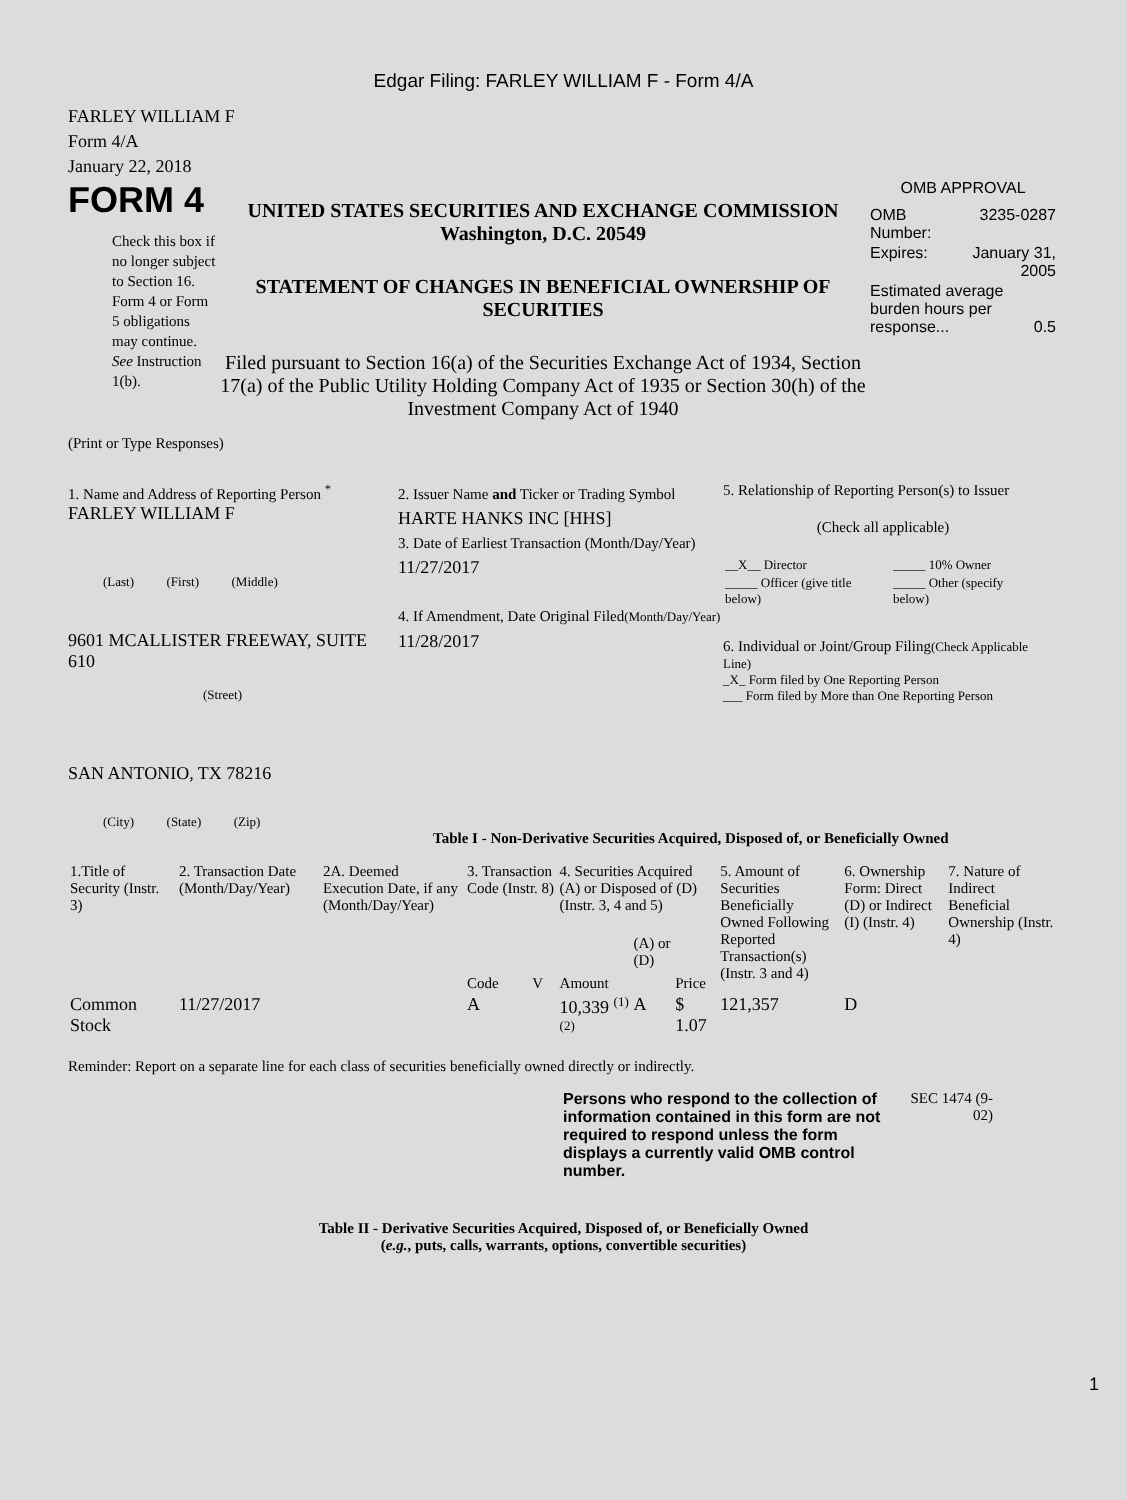Edgar Filing: FARLEY WILLIAM F - Form 4/A
FARLEY WILLIAM F
Form 4/A
January 22, 2018
FORM 4
Check this box if no longer subject to Section 16. Form 4 or Form 5 obligations may continue. See Instruction 1(b).
UNITED STATES SECURITIES AND EXCHANGE COMMISSION
Washington, D.C. 20549
STATEMENT OF CHANGES IN BENEFICIAL OWNERSHIP OF SECURITIES
Filed pursuant to Section 16(a) of the Securities Exchange Act of 1934, Section 17(a) of the Public Utility Holding Company Act of 1935 or Section 30(h) of the Investment Company Act of 1940
OMB APPROVAL
| OMB Number: | 3235-0287 |
| Expires: | January 31, 2005 |
| Estimated average burden hours per response... 0.5 | |
(Print or Type Responses)
1. Name and Address of Reporting Person <sup>*</sup>
FARLEY WILLIAM F
(Last) (First) (Middle)
9601 MCALLISTER FREEWAY, SUITE 610
(Street)
SAN ANTONIO, TX 78216
(City) (State) (Zip)
2. Issuer Name and Ticker or Trading Symbol
HARTE HANKS INC [HHS]
3. Date of Earliest Transaction (Month/Day/Year)
11/27/2017
4. If Amendment, Date Original Filed(Month/Day/Year)
11/28/2017
5. Relationship of Reporting Person(s) to Issuer
(Check all applicable)
| __X__ Director | _____ 10% Owner |
| _____ Officer (give title below) | _____ Other (specify below) |
6. Individual or Joint/Group Filing(Check Applicable Line)
_X_ Form filed by One Reporting Person
___ Form filed by More than One Reporting Person
Table I - Non-Derivative Securities Acquired, Disposed of, or Beneficially Owned
| 1.Title of Security (Instr. 3) | 2. Transaction Date (Month/Day/Year) | 2A. Deemed Execution Date, if any (Month/Day/Year) | 3. Transaction Code (Instr. 8) | | 4. Securities Acquired (A) or Disposed of (D) (Instr. 3, 4 and 5) | | | 5. Amount of Securities Beneficially Owned Following Reported Transaction(s) (Instr. 3 and 4) | 6. Ownership Form: Direct (D) or Indirect (I) (Instr. 4) | 7. Nature of Indirect Beneficial Ownership (Instr. 4) |
| --- | --- | --- | --- | --- | --- | --- | --- | --- | --- | --- |
| | | | Code | V | Amount | (A) or (D) | Price | | | |
| Common Stock | 11/27/2017 | | A | | 10,339 <sup>(1) (2)</sup> | A | $ 1.07 | 121,357 | D | |
Reminder: Report on a separate line for each class of securities beneficially owned directly or indirectly.
Persons who respond to the collection of information contained in this form are not required to respond unless the form displays a currently valid OMB control number.
SEC 1474 (9-02)
Table II - Derivative Securities Acquired, Disposed of, or Beneficially Owned
(e.g., puts, calls, warrants, options, convertible securities)
1